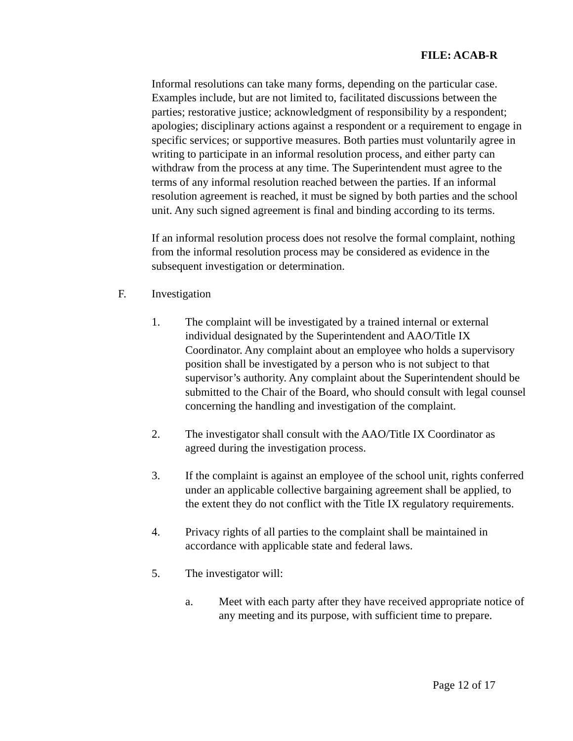FILE: ACAB-R
Informal resolutions can take many forms, depending on the particular case. Examples include, but are not limited to, facilitated discussions between the parties; restorative justice; acknowledgment of responsibility by a respondent; apologies; disciplinary actions against a respondent or a requirement to engage in specific services; or supportive measures. Both parties must voluntarily agree in writing to participate in an informal resolution process, and either party can withdraw from the process at any time. The Superintendent must agree to the terms of any informal resolution reached between the parties. If an informal resolution agreement is reached, it must be signed by both parties and the school unit. Any such signed agreement is final and binding according to its terms.
If an informal resolution process does not resolve the formal complaint, nothing from the informal resolution process may be considered as evidence in the subsequent investigation or determination.
F. Investigation
1. The complaint will be investigated by a trained internal or external individual designated by the Superintendent and AAO/Title IX Coordinator. Any complaint about an employee who holds a supervisory position shall be investigated by a person who is not subject to that supervisor’s authority. Any complaint about the Superintendent should be submitted to the Chair of the Board, who should consult with legal counsel concerning the handling and investigation of the complaint.
2. The investigator shall consult with the AAO/Title IX Coordinator as agreed during the investigation process.
3. If the complaint is against an employee of the school unit, rights conferred under an applicable collective bargaining agreement shall be applied, to the extent they do not conflict with the Title IX regulatory requirements.
4. Privacy rights of all parties to the complaint shall be maintained in accordance with applicable state and federal laws.
5. The investigator will:
a. Meet with each party after they have received appropriate notice of any meeting and its purpose, with sufficient time to prepare.
Page 12 of 17